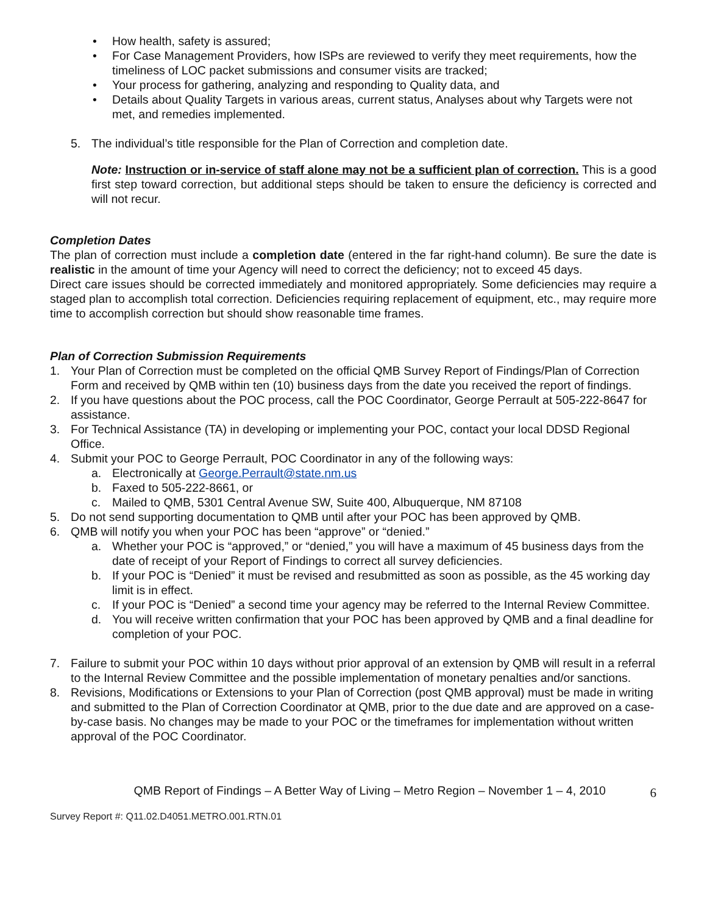• How health, safety is assured;
• For Case Management Providers, how ISPs are reviewed to verify they meet requirements, how the timeliness of LOC packet submissions and consumer visits are tracked;
• Your process for gathering, analyzing and responding to Quality data, and
• Details about Quality Targets in various areas, current status, Analyses about why Targets were not met, and remedies implemented.
5. The individual’s title responsible for the Plan of Correction and completion date.
Note: Instruction or in-service of staff alone may not be a sufficient plan of correction. This is a good first step toward correction, but additional steps should be taken to ensure the deficiency is corrected and will not recur.
Completion Dates
The plan of correction must include a completion date (entered in the far right-hand column). Be sure the date is realistic in the amount of time your Agency will need to correct the deficiency; not to exceed 45 days.
Direct care issues should be corrected immediately and monitored appropriately. Some deficiencies may require a staged plan to accomplish total correction. Deficiencies requiring replacement of equipment, etc., may require more time to accomplish correction but should show reasonable time frames.
Plan of Correction Submission Requirements
1. Your Plan of Correction must be completed on the official QMB Survey Report of Findings/Plan of Correction Form and received by QMB within ten (10) business days from the date you received the report of findings.
2. If you have questions about the POC process, call the POC Coordinator, George Perrault at 505-222-8647 for assistance.
3. For Technical Assistance (TA) in developing or implementing your POC, contact your local DDSD Regional Office.
4. Submit your POC to George Perrault, POC Coordinator in any of the following ways:
a. Electronically at George.Perrault@state.nm.us
b. Faxed to 505-222-8661, or
c. Mailed to QMB, 5301 Central Avenue SW, Suite 400, Albuquerque, NM 87108
5. Do not send supporting documentation to QMB until after your POC has been approved by QMB.
6. QMB will notify you when your POC has been “approve” or “denied.”
a. Whether your POC is “approved,” or “denied,” you will have a maximum of 45 business days from the date of receipt of your Report of Findings to correct all survey deficiencies.
b. If your POC is “Denied” it must be revised and resubmitted as soon as possible, as the 45 working day limit is in effect.
c. If your POC is “Denied” a second time your agency may be referred to the Internal Review Committee.
d. You will receive written confirmation that your POC has been approved by QMB and a final deadline for completion of your POC.
7. Failure to submit your POC within 10 days without prior approval of an extension by QMB will result in a referral to the Internal Review Committee and the possible implementation of monetary penalties and/or sanctions.
8. Revisions, Modifications or Extensions to your Plan of Correction (post QMB approval) must be made in writing and submitted to the Plan of Correction Coordinator at QMB, prior to the due date and are approved on a case-by-case basis. No changes may be made to your POC or the timeframes for implementation without written approval of the POC Coordinator.
QMB Report of Findings – A Better Way of Living – Metro Region – November 1 – 4, 2010 6
Survey Report #: Q11.02.D4051.METRO.001.RTN.01